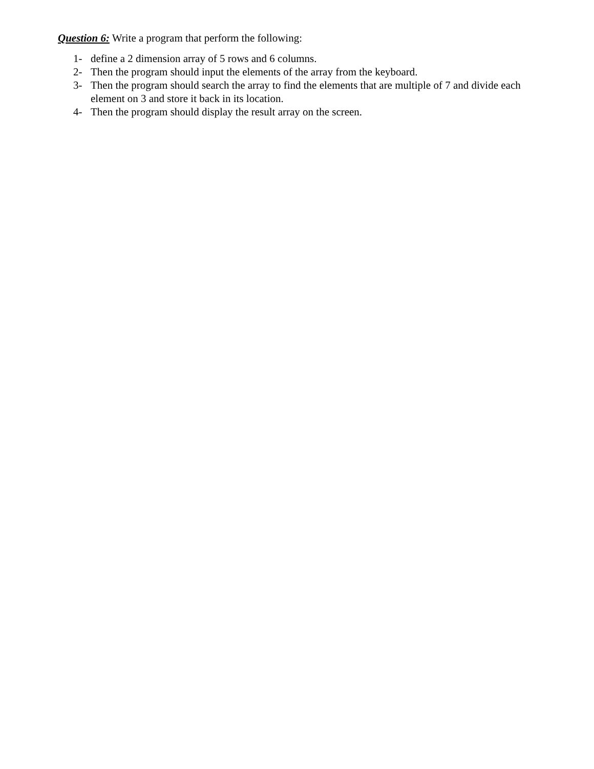Question 6: Write a program that perform the following:
1- define a 2 dimension array of 5 rows and 6 columns.
2- Then the program should input the elements of the array from the keyboard.
3- Then the program should search the array to find the elements that are multiple of 7 and divide each element on 3 and store it back in its location.
4- Then the program should display the result array on the screen.